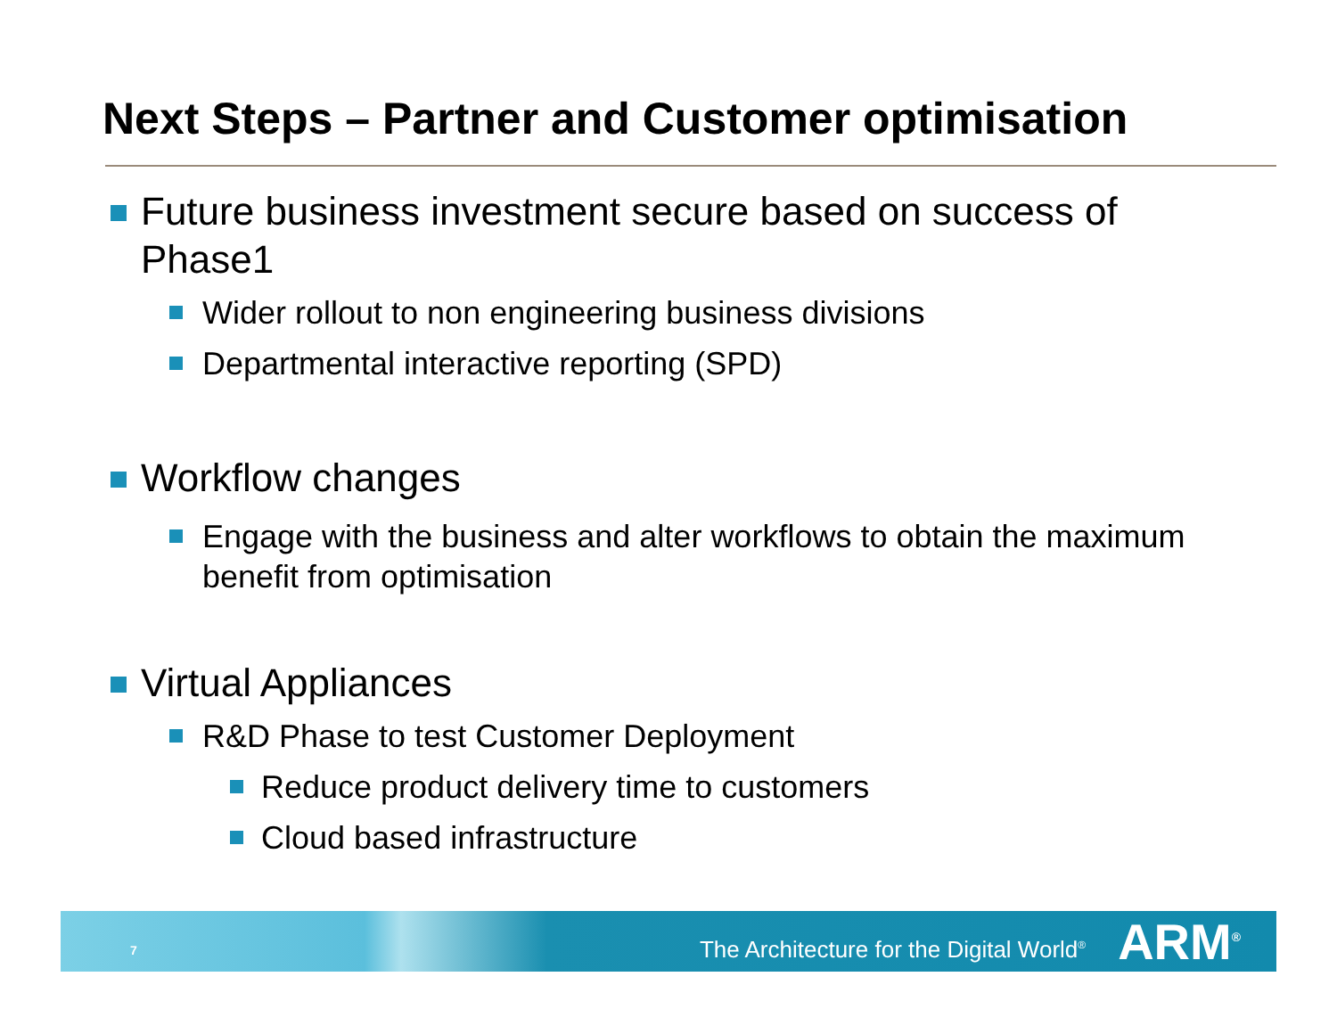Next Steps – Partner and Customer optimisation
Future business investment secure based on success of Phase1
Wider rollout to non engineering business divisions
Departmental interactive reporting (SPD)
Workflow changes
Engage with the business and alter workflows to obtain the maximum benefit from optimisation
Virtual Appliances
R&D Phase to test Customer Deployment
Reduce product delivery time to customers
Cloud based infrastructure
7 The Architecture for the Digital World<sup>®</sup> ARM<sup>®</sup>